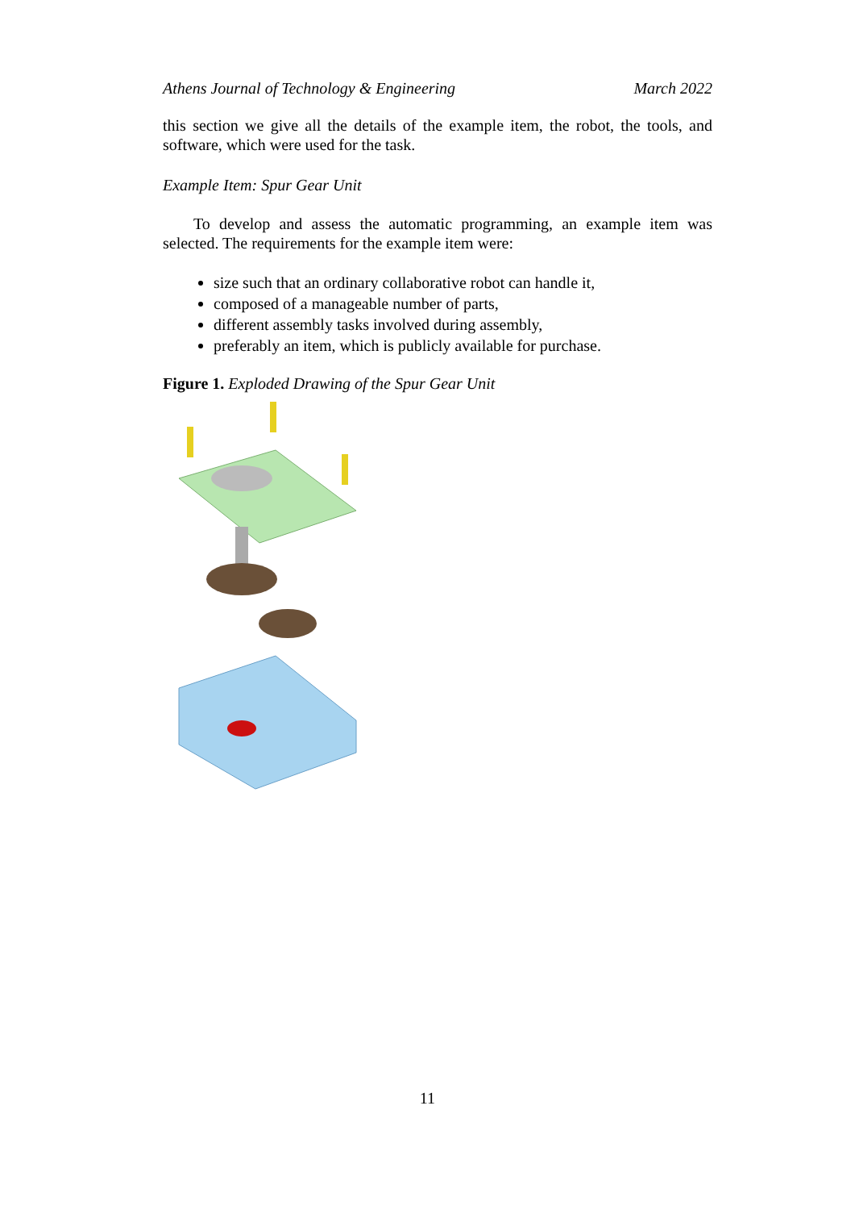Athens Journal of Technology & Engineering March 2022
this section we give all the details of the example item, the robot, the tools, and software, which were used for the task.
Example Item: Spur Gear Unit
To develop and assess the automatic programming, an example item was selected. The requirements for the example item were:
size such that an ordinary collaborative robot can handle it,
composed of a manageable number of parts,
different assembly tasks involved during assembly,
preferably an item, which is publicly available for purchase.
Figure 1. Exploded Drawing of the Spur Gear Unit
11